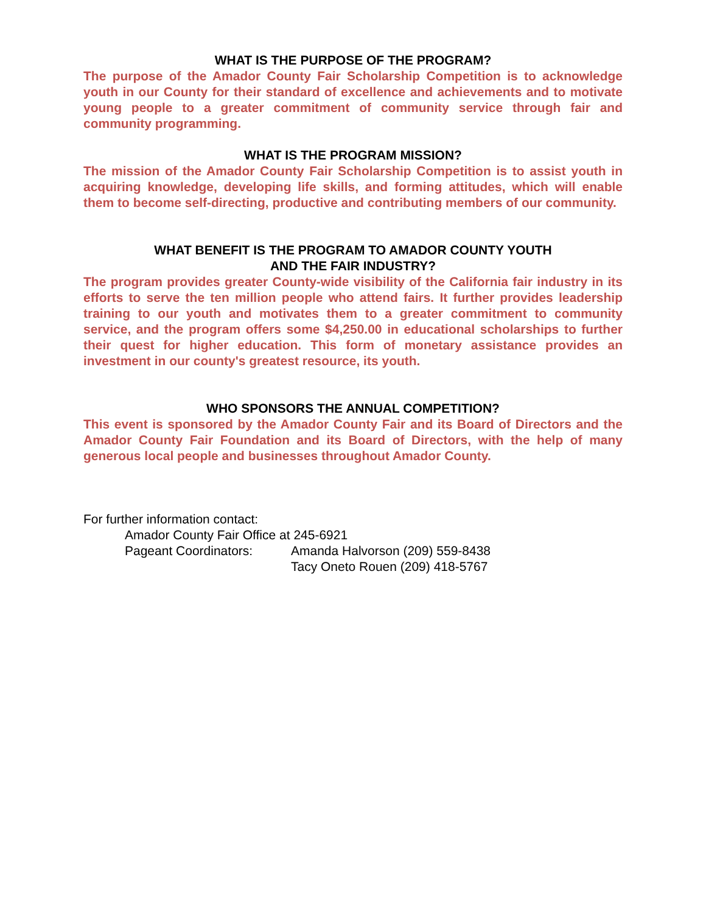WHAT IS THE PURPOSE OF THE PROGRAM?
The purpose of the Amador County Fair Scholarship Competition is to acknowledge youth in our County for their standard of excellence and achievements and to motivate young people to a greater commitment of community service through fair and community programming.
WHAT IS THE PROGRAM MISSION?
The mission of the Amador County Fair Scholarship Competition is to assist youth in acquiring knowledge, developing life skills, and forming attitudes, which will enable them to become self-directing, productive and contributing members of our community.
WHAT BENEFIT IS THE PROGRAM TO AMADOR COUNTY YOUTH
AND THE FAIR INDUSTRY?
The program provides greater County-wide visibility of the California fair industry in its efforts to serve the ten million people who attend fairs. It further provides leadership training to our youth and motivates them to a greater commitment to community service, and the program offers some $4,250.00 in educational scholarships to further their quest for higher education. This form of monetary assistance provides an investment in our county's greatest resource, its youth.
WHO SPONSORS THE ANNUAL COMPETITION?
This event is sponsored by the Amador County Fair and its Board of Directors and the Amador County Fair Foundation and its Board of Directors, with the help of many generous local people and businesses throughout Amador County.
For further information contact:
Amador County Fair Office at 245-6921
Pageant Coordinators: Amanda Halvorson (209) 559-8438
Tacy Oneto Rouen (209) 418-5767